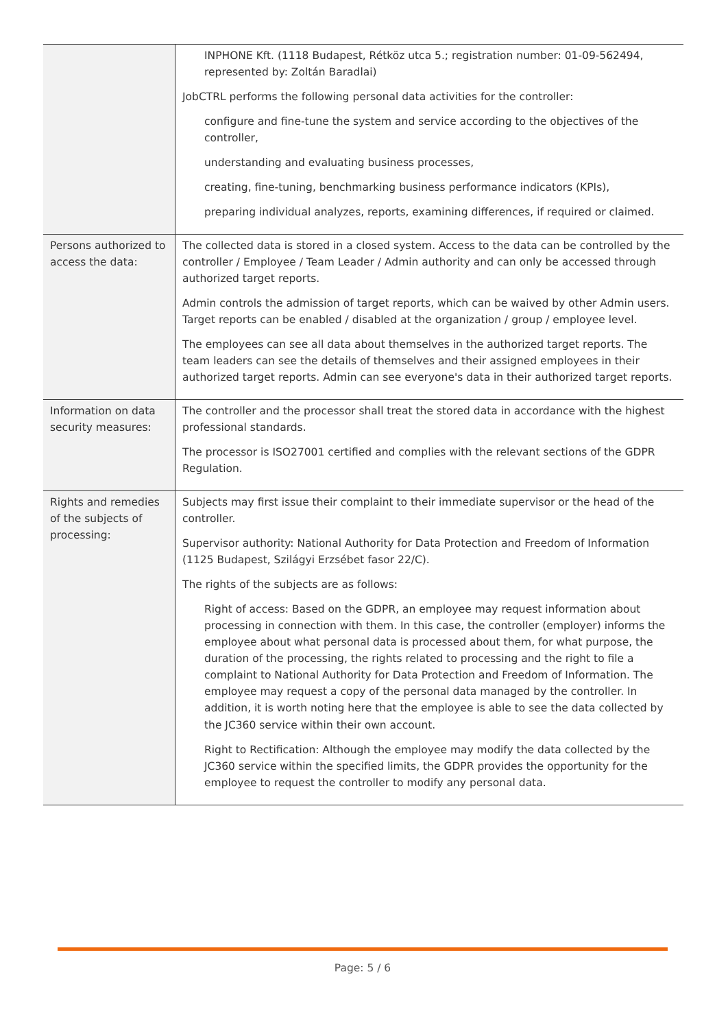| | INPHONE Kft. (1118 Budapest, Rétköz utca 5.; registration number: 01-09-562494, represented by: Zoltán Baradlai) JobCTRL performs the following personal data activities for the controller: configure and fine-tune the system and service according to the objectives of the controller, understanding and evaluating business processes, creating, fine-tuning, benchmarking business performance indicators (KPIs), preparing individual analyzes, reports, examining differences, if required or claimed. |
| Persons authorized to access the data: | The collected data is stored in a closed system. Access to the data can be controlled by the controller / Employee / Team Leader / Admin authority and can only be accessed through authorized target reports. Admin controls the admission of target reports, which can be waived by other Admin users. Target reports can be enabled / disabled at the organization / group / employee level. The employees can see all data about themselves in the authorized target reports. The team leaders can see the details of themselves and their assigned employees in their authorized target reports. Admin can see everyone's data in their authorized target reports. |
| Information on data security measures: | The controller and the processor shall treat the stored data in accordance with the highest professional standards. The processor is ISO27001 certified and complies with the relevant sections of the GDPR Regulation. |
| Rights and remedies of the subjects of processing: | Subjects may first issue their complaint to their immediate supervisor or the head of the controller. Supervisor authority: National Authority for Data Protection and Freedom of Information (1125 Budapest, Szilágyi Erzsébet fasor 22/C). The rights of the subjects are as follows: Right of access: Based on the GDPR, an employee may request information about processing in connection with them. In this case, the controller (employer) informs the employee about what personal data is processed about them, for what purpose, the duration of the processing, the rights related to processing and the right to file a complaint to National Authority for Data Protection and Freedom of Information. The employee may request a copy of the personal data managed by the controller. In addition, it is worth noting here that the employee is able to see the data collected by the JC360 service within their own account. Right to Rectification: Although the employee may modify the data collected by the JC360 service within the specified limits, the GDPR provides the opportunity for the employee to request the controller to modify any personal data. |
Page: 5 / 6